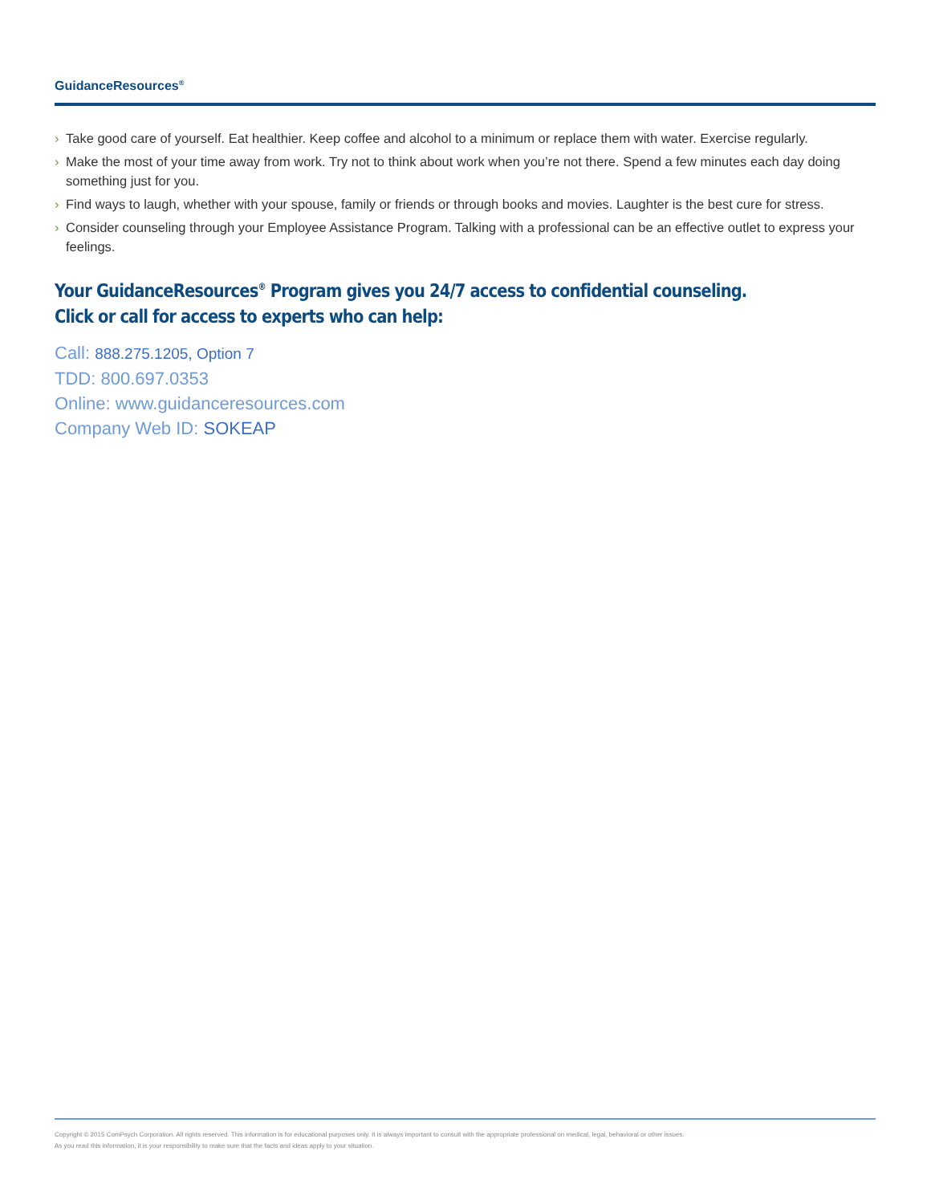GuidanceResources<sup>®</sup>
› Take good care of yourself. Eat healthier. Keep coffee and alcohol to a minimum or replace them with water. Exercise regularly.
› Make the most of your time away from work. Try not to think about work when you’re not there. Spend a few minutes each day doing something just for you.
› Find ways to laugh, whether with your spouse, family or friends or through books and movies. Laughter is the best cure for stress.
› Consider counseling through your Employee Assistance Program. Talking with a professional can be an effective outlet to express your feelings.
Your GuidanceResources<sup>®</sup> Program gives you 24/7 access to confidential counseling.
Click or call for access to experts who can help:
Call: 888.275.1205, Option 7
TDD: 800.697.0353
Online: www.guidanceresources.com
Company Web ID: SOKEAP
Copyright © 2015 ComPsych Corporation. All rights reserved. This information is for educational purposes only. It is always important to consult with the appropriate professional on medical, legal, behavioral or other issues.
As you read this information, it is your responsibility to make sure that the facts and ideas apply to your situation.